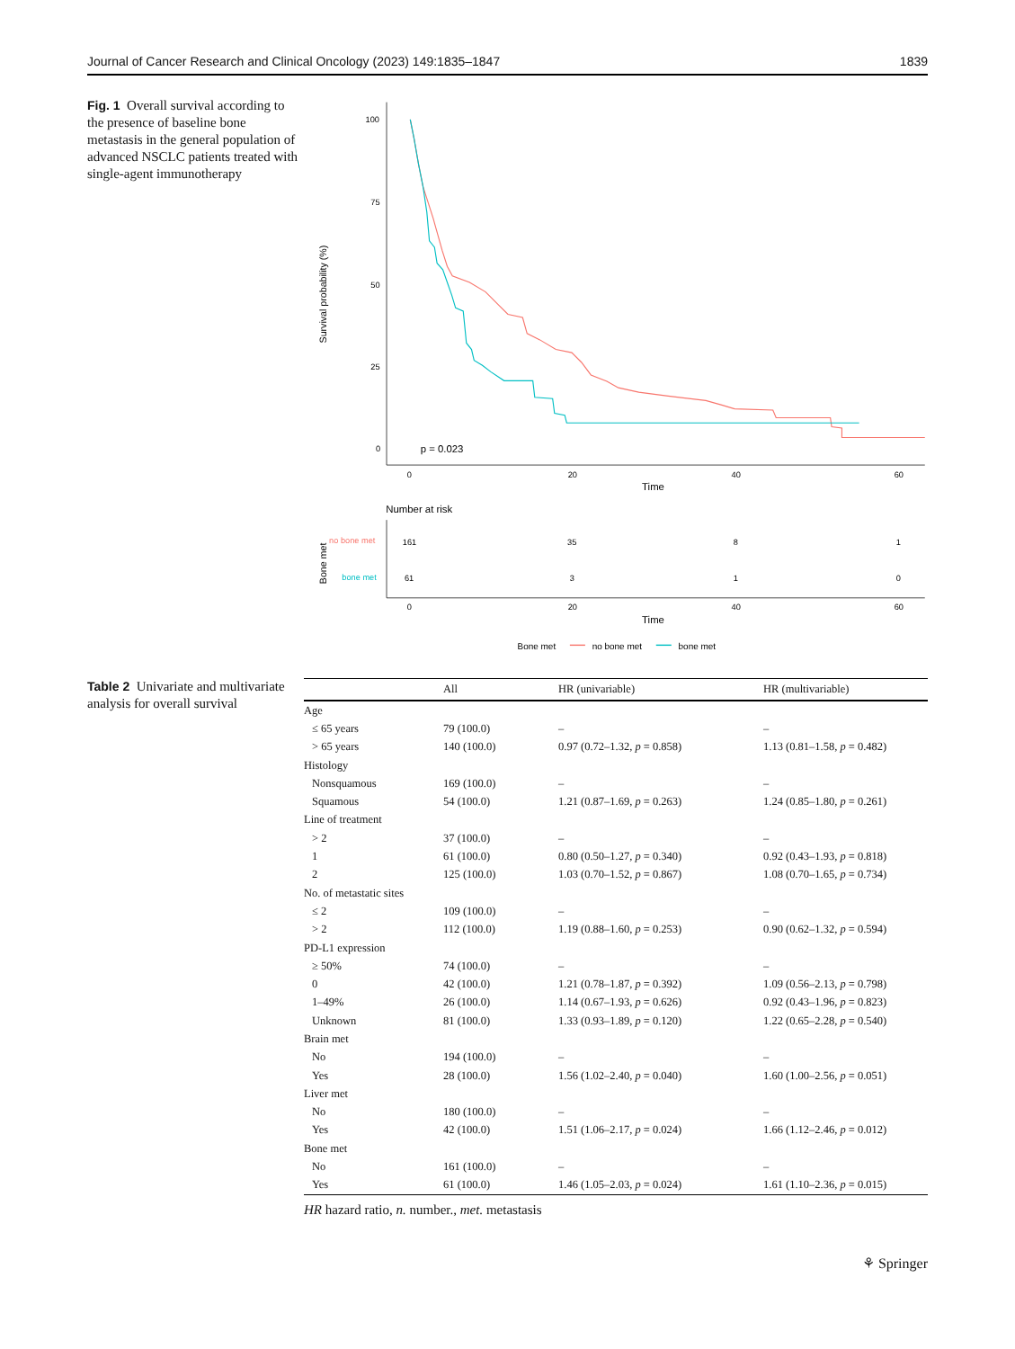Journal of Cancer Research and Clinical Oncology (2023) 149:1835–1847 1839
Fig. 1 Overall survival according to the presence of baseline bone metastasis in the general population of advanced NSCLC patients treated with single-agent immunotherapy
100
75
50
25
0
0
20
40
60
Time
Survival probability (%)
p = 0.023
Number at risk
no bone met
bone met
Bone met
161
35
8
1
61
3
1
0
0
20
40
60
Time
Bone met
no bone met
bone met
Table 2 Univariate and multivariate analysis for overall survival
| | All | HR (univariable) | HR (multivariable) |
| --- | --- | --- | --- |
| Age | | | |
| ≤ 65 years | 79 (100.0) | – | – |
| > 65 years | 140 (100.0) | 0.97 (0.72–1.32, p = 0.858) | 1.13 (0.81–1.58, p = 0.482) |
| Histology | | | |
| Nonsquamous | 169 (100.0) | – | – |
| Squamous | 54 (100.0) | 1.21 (0.87–1.69, p = 0.263) | 1.24 (0.85–1.80, p = 0.261) |
| Line of treatment | | | |
| > 2 | 37 (100.0) | – | – |
| 1 | 61 (100.0) | 0.80 (0.50–1.27, p = 0.340) | 0.92 (0.43–1.93, p = 0.818) |
| 2 | 125 (100.0) | 1.03 (0.70–1.52, p = 0.867) | 1.08 (0.70–1.65, p = 0.734) |
| No. of metastatic sites | | | |
| ≤ 2 | 109 (100.0) | – | – |
| > 2 | 112 (100.0) | 1.19 (0.88–1.60, p = 0.253) | 0.90 (0.62–1.32, p = 0.594) |
| PD-L1 expression | | | |
| ≥ 50% | 74 (100.0) | – | – |
| 0 | 42 (100.0) | 1.21 (0.78–1.87, p = 0.392) | 1.09 (0.56–2.13, p = 0.798) |
| 1–49% | 26 (100.0) | 1.14 (0.67–1.93, p = 0.626) | 0.92 (0.43–1.96, p = 0.823) |
| Unknown | 81 (100.0) | 1.33 (0.93–1.89, p = 0.120) | 1.22 (0.65–2.28, p = 0.540) |
| Brain met | | | |
| No | 194 (100.0) | – | – |
| Yes | 28 (100.0) | 1.56 (1.02–2.40, p = 0.040) | 1.60 (1.00–2.56, p = 0.051) |
| Liver met | | | |
| No | 180 (100.0) | – | – |
| Yes | 42 (100.0) | 1.51 (1.06–2.17, p = 0.024) | 1.66 (1.12–2.46, p = 0.012) |
| Bone met | | | |
| No | 161 (100.0) | – | – |
| Yes | 61 (100.0) | 1.46 (1.05–2.03, p = 0.024) | 1.61 (1.10–2.36, p = 0.015) |
HR hazard ratio, n. number., met. metastasis
⚘ Springer